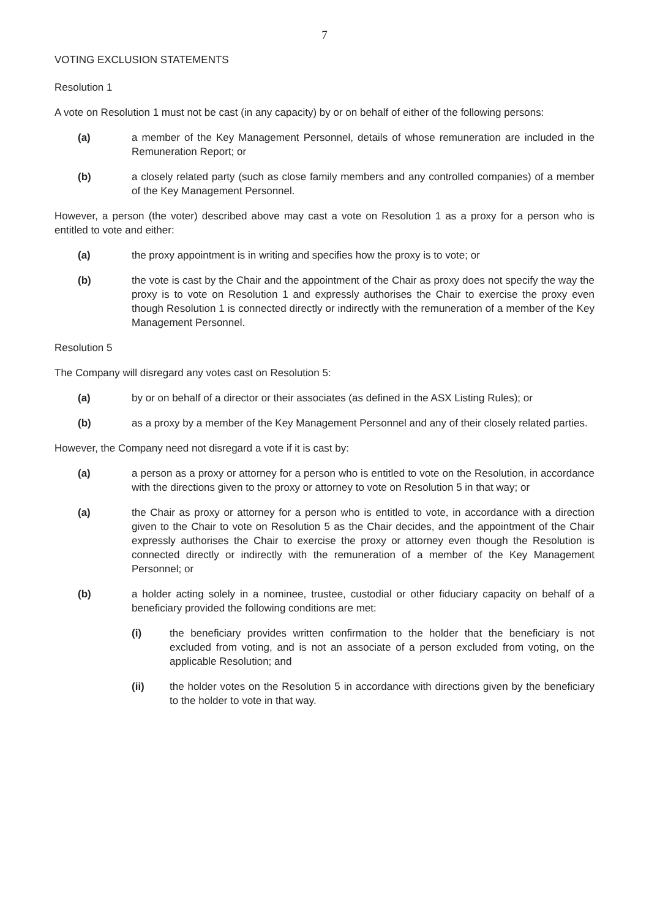7
VOTING EXCLUSION STATEMENTS
Resolution 1
A vote on Resolution 1 must not be cast (in any capacity) by or on behalf of either of the following persons:
(a) a member of the Key Management Personnel, details of whose remuneration are included in the Remuneration Report; or
(b) a closely related party (such as close family members and any controlled companies) of a member of the Key Management Personnel.
However, a person (the voter) described above may cast a vote on Resolution 1 as a proxy for a person who is entitled to vote and either:
(a) the proxy appointment is in writing and specifies how the proxy is to vote; or
(b) the vote is cast by the Chair and the appointment of the Chair as proxy does not specify the way the proxy is to vote on Resolution 1 and expressly authorises the Chair to exercise the proxy even though Resolution 1 is connected directly or indirectly with the remuneration of a member of the Key Management Personnel.
Resolution 5
The Company will disregard any votes cast on Resolution 5:
(a) by or on behalf of a director or their associates (as defined in the ASX Listing Rules); or
(b) as a proxy by a member of the Key Management Personnel and any of their closely related parties.
However, the Company need not disregard a vote if it is cast by:
(a) a person as a proxy or attorney for a person who is entitled to vote on the Resolution, in accordance with the directions given to the proxy or attorney to vote on Resolution 5 in that way; or
(a) the Chair as proxy or attorney for a person who is entitled to vote, in accordance with a direction given to the Chair to vote on Resolution 5 as the Chair decides, and the appointment of the Chair expressly authorises the Chair to exercise the proxy or attorney even though the Resolution is connected directly or indirectly with the remuneration of a member of the Key Management Personnel; or
(b) a holder acting solely in a nominee, trustee, custodial or other fiduciary capacity on behalf of a beneficiary provided the following conditions are met:
(i) the beneficiary provides written confirmation to the holder that the beneficiary is not excluded from voting, and is not an associate of a person excluded from voting, on the applicable Resolution; and
(ii) the holder votes on the Resolution 5 in accordance with directions given by the beneficiary to the holder to vote in that way.